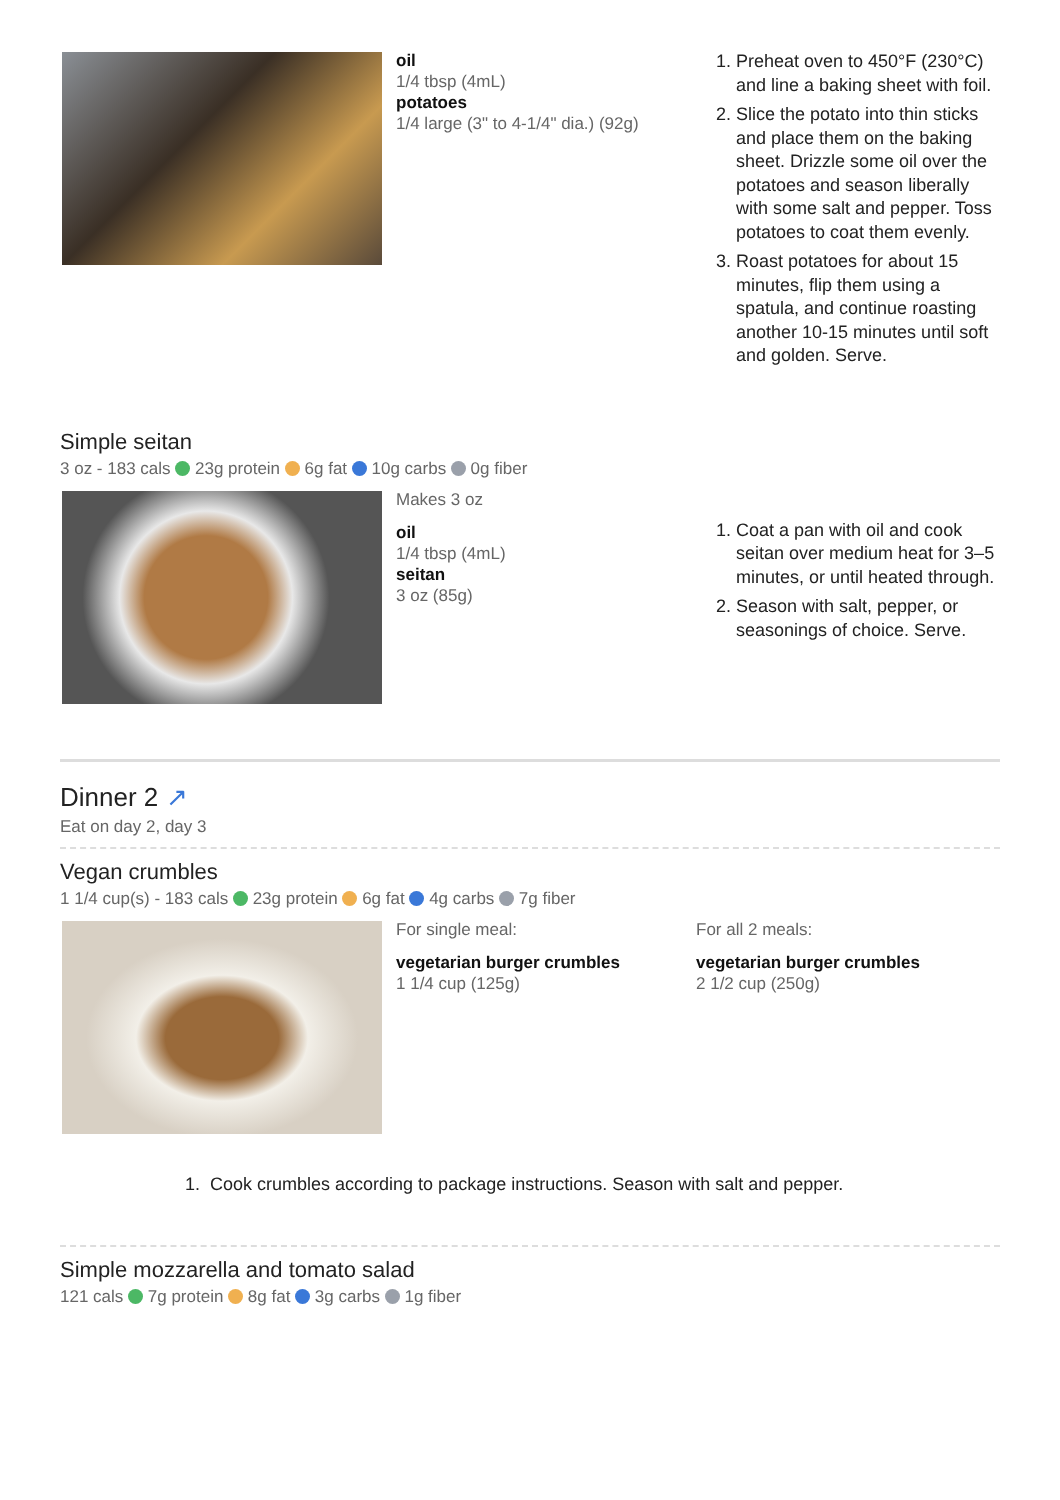oil
1/4 tbsp (4mL)
potatoes
1/4 large (3" to 4-1/4" dia.) (92g)
1. Preheat oven to 450°F (230°C) and line a baking sheet with foil.
2. Slice the potato into thin sticks and place them on the baking sheet. Drizzle some oil over the potatoes and season liberally with some salt and pepper. Toss potatoes to coat them evenly.
3. Roast potatoes for about 15 minutes, flip them using a spatula, and continue roasting another 10-15 minutes until soft and golden. Serve.
Simple seitan
3 oz - 183 cals 23g protein 6g fat 10g carbs 0g fiber
Makes 3 oz
oil
1/4 tbsp (4mL)
seitan
3 oz (85g)
1. Coat a pan with oil and cook seitan over medium heat for 3–5 minutes, or until heated through.
2. Season with salt, pepper, or seasonings of choice. Serve.
Dinner 2 ↗
Eat on day 2, day 3
Vegan crumbles
1 1/4 cup(s) - 183 cals 23g protein 6g fat 4g carbs 7g fiber
For single meal:
vegetarian burger crumbles
1 1/4 cup (125g)
For all 2 meals:
vegetarian burger crumbles
2 1/2 cup (250g)
1. Cook crumbles according to package instructions. Season with salt and pepper.
Simple mozzarella and tomato salad
121 cals 7g protein 8g fat 3g carbs 1g fiber